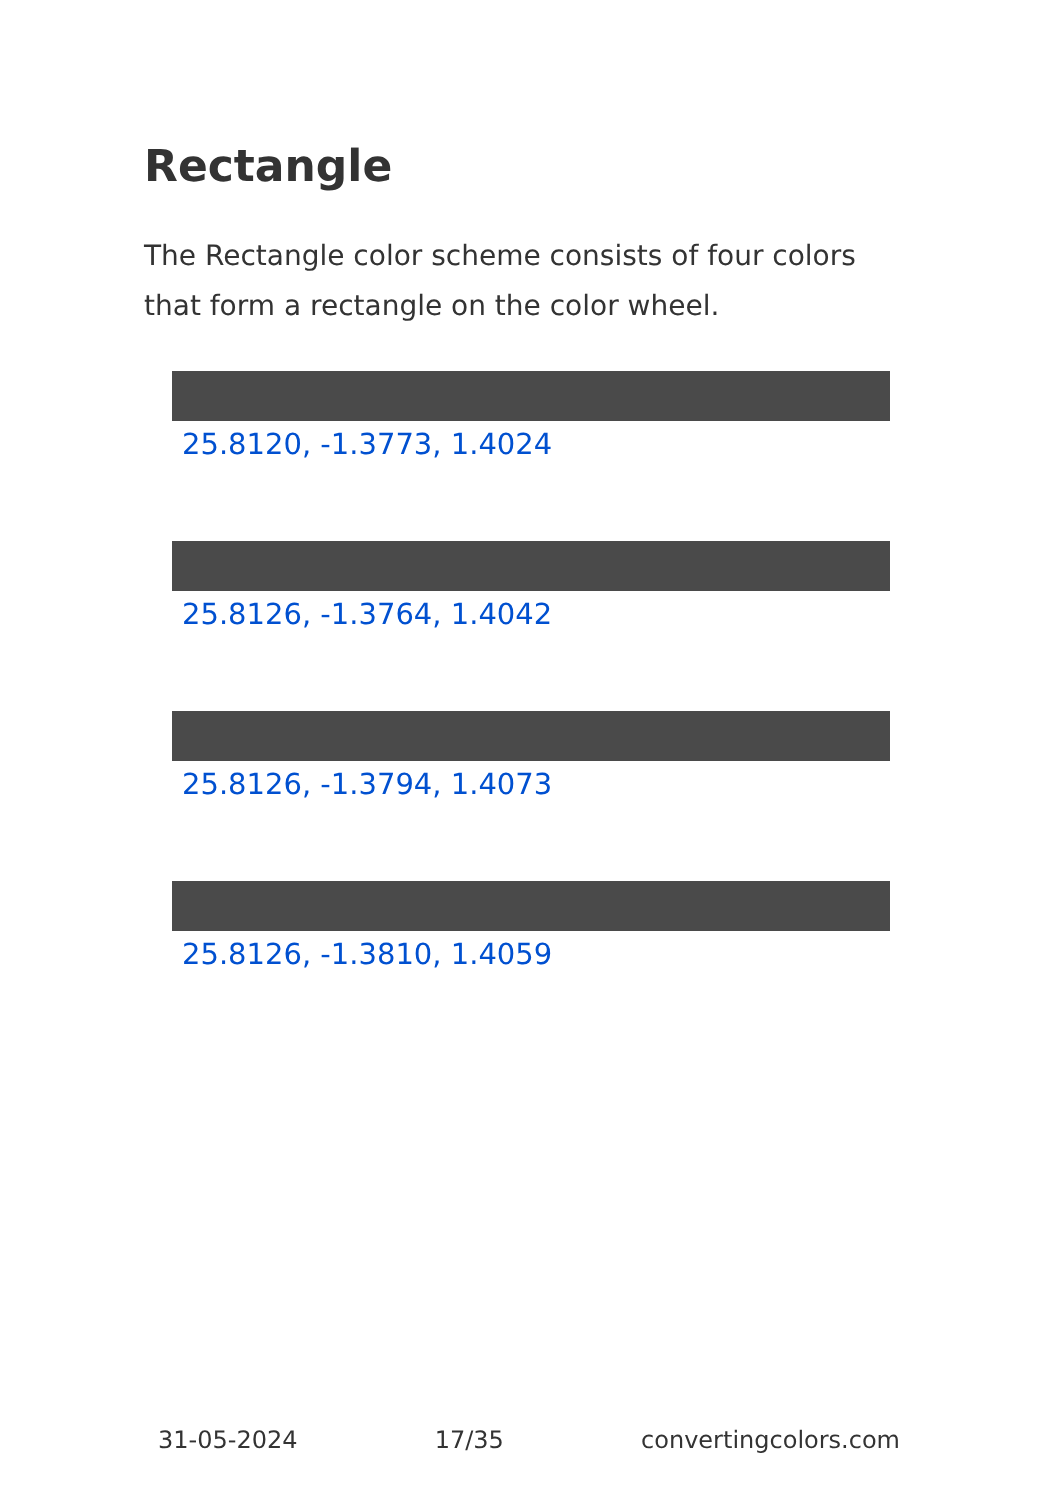Rectangle
The Rectangle color scheme consists of four colors that form a rectangle on the color wheel.
25.8120, -1.3773, 1.4024
25.8126, -1.3764, 1.4042
25.8126, -1.3794, 1.4073
25.8126, -1.3810, 1.4059
31-05-2024 17/35 convertingcolors.com